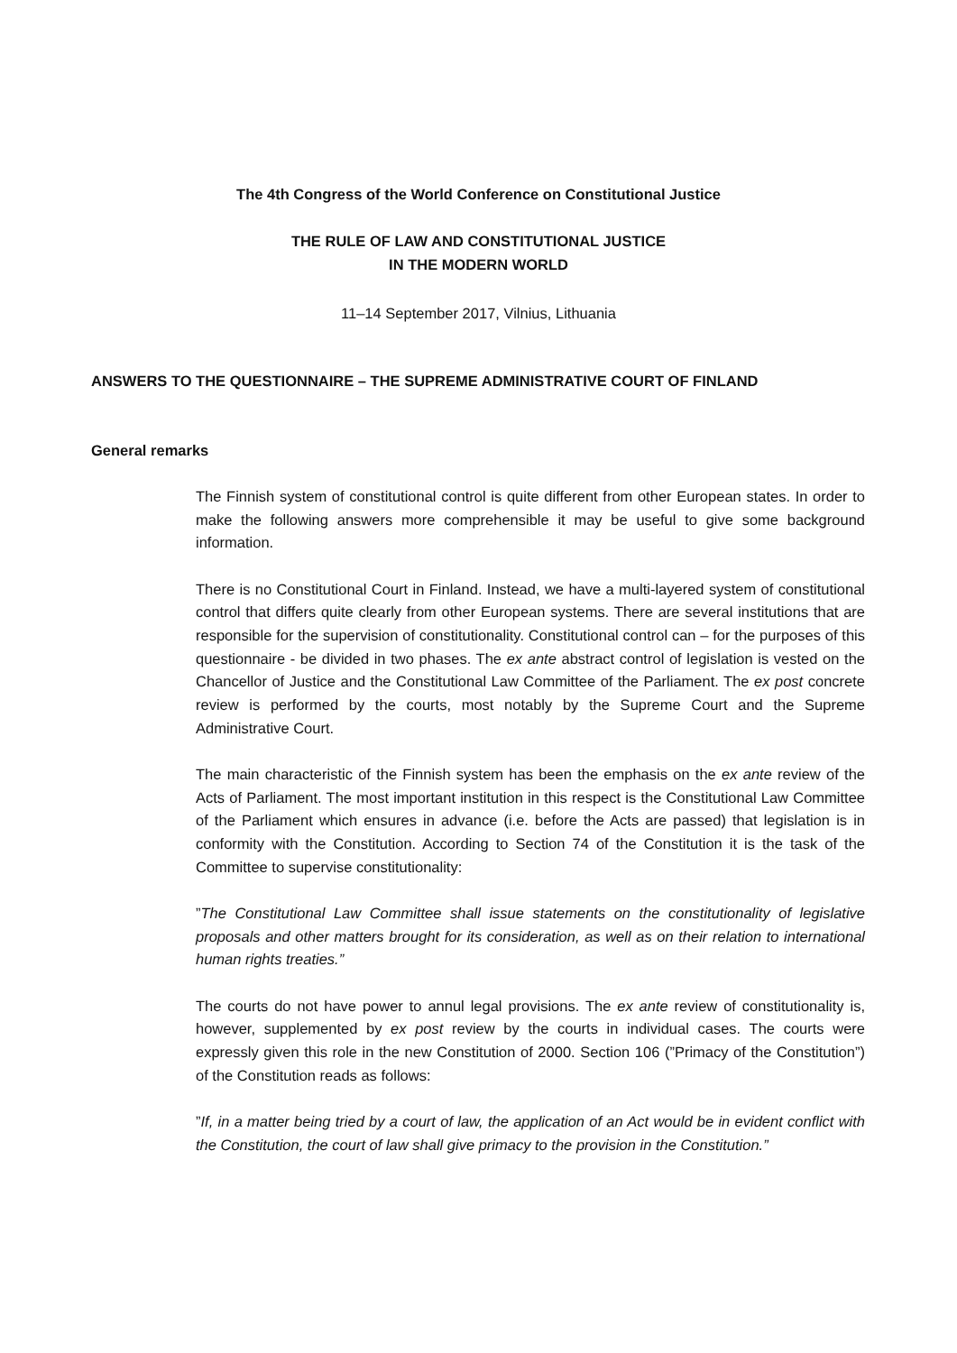The 4th Congress of the World Conference on Constitutional Justice
THE RULE OF LAW AND CONSTITUTIONAL JUSTICE
IN THE MODERN WORLD
11–14 September 2017, Vilnius, Lithuania
ANSWERS TO THE QUESTIONNAIRE – THE SUPREME ADMINISTRATIVE COURT OF FINLAND
General remarks
The Finnish system of constitutional control is quite different from other European states. In order to make the following answers more comprehensible it may be useful to give some background information.
There is no Constitutional Court in Finland. Instead, we have a multi-layered system of constitutional control that differs quite clearly from other European systems. There are several institutions that are responsible for the supervision of constitutionality. Constitutional control can – for the purposes of this questionnaire - be divided in two phases. The ex ante abstract control of legislation is vested on the Chancellor of Justice and the Constitutional Law Committee of the Parliament. The ex post concrete review is performed by the courts, most notably by the Supreme Court and the Supreme Administrative Court.
The main characteristic of the Finnish system has been the emphasis on the ex ante review of the Acts of Parliament. The most important institution in this respect is the Constitutional Law Committee of the Parliament which ensures in advance (i.e. before the Acts are passed) that legislation is in conformity with the Constitution. According to Section 74 of the Constitution it is the task of the Committee to supervise constitutionality:
”The Constitutional Law Committee shall issue statements on the constitutionality of legislative proposals and other matters brought for its consideration, as well as on their relation to international human rights treaties.”
The courts do not have power to annul legal provisions. The ex ante review of constitutionality is, however, supplemented by ex post review by the courts in individual cases. The courts were expressly given this role in the new Constitution of 2000. Section 106 (”Primacy of the Constitution”) of the Constitution reads as follows:
”If, in a matter being tried by a court of law, the application of an Act would be in evident conflict with the Constitution, the court of law shall give primacy to the provision in the Constitution.”